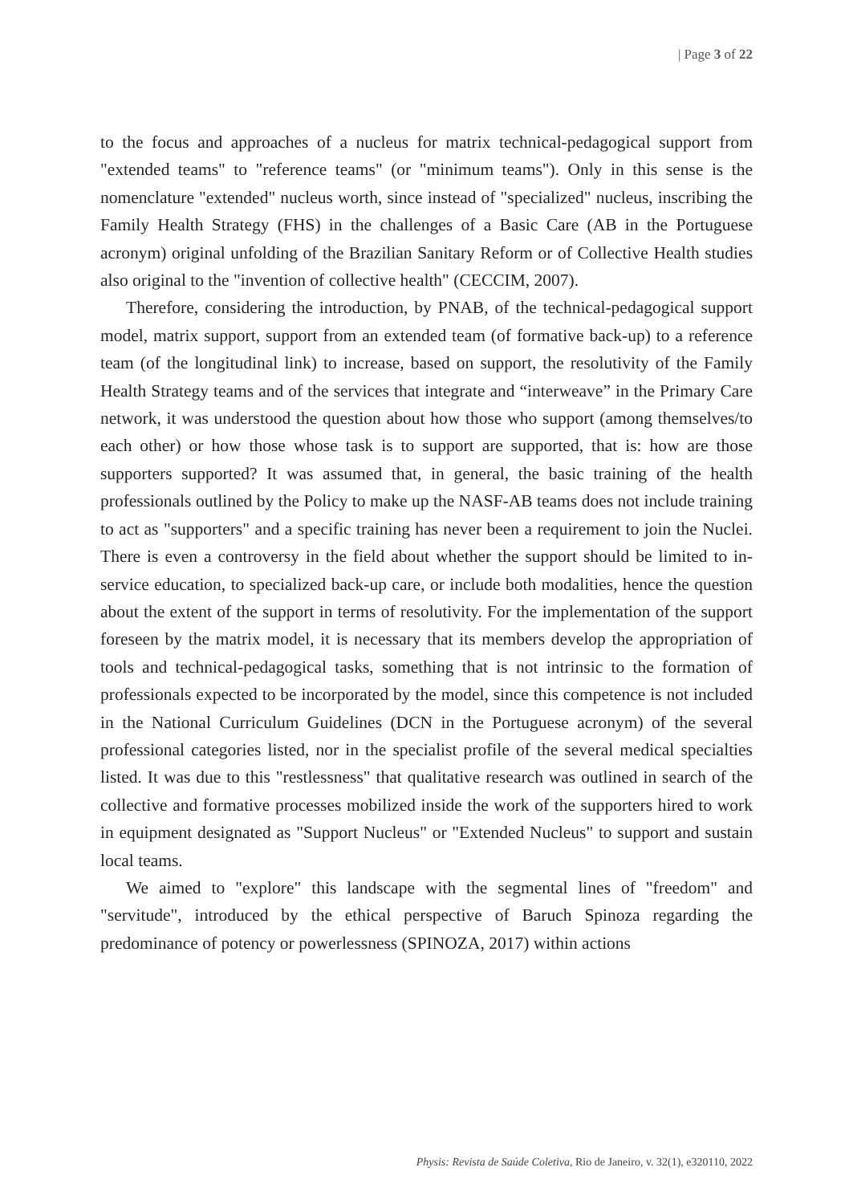| Page 3 of 22
to the focus and approaches of a nucleus for matrix technical-pedagogical support from "extended teams" to "reference teams" (or "minimum teams"). Only in this sense is the nomenclature "extended" nucleus worth, since instead of "specialized" nucleus, inscribing the Family Health Strategy (FHS) in the challenges of a Basic Care (AB in the Portuguese acronym) original unfolding of the Brazilian Sanitary Reform or of Collective Health studies also original to the "invention of collective health" (CECCIM, 2007).
Therefore, considering the introduction, by PNAB, of the technical-pedagogical support model, matrix support, support from an extended team (of formative back-up) to a reference team (of the longitudinal link) to increase, based on support, the resolutivity of the Family Health Strategy teams and of the services that integrate and “interweave” in the Primary Care network, it was understood the question about how those who support (among themselves/to each other) or how those whose task is to support are supported, that is: how are those supporters supported? It was assumed that, in general, the basic training of the health professionals outlined by the Policy to make up the NASF-AB teams does not include training to act as "supporters" and a specific training has never been a requirement to join the Nuclei. There is even a controversy in the field about whether the support should be limited to in-service education, to specialized back-up care, or include both modalities, hence the question about the extent of the support in terms of resolutivity. For the implementation of the support foreseen by the matrix model, it is necessary that its members develop the appropriation of tools and technical-pedagogical tasks, something that is not intrinsic to the formation of professionals expected to be incorporated by the model, since this competence is not included in the National Curriculum Guidelines (DCN in the Portuguese acronym) of the several professional categories listed, nor in the specialist profile of the several medical specialties listed. It was due to this "restlessness" that qualitative research was outlined in search of the collective and formative processes mobilized inside the work of the supporters hired to work in equipment designated as "Support Nucleus" or "Extended Nucleus" to support and sustain local teams.
We aimed to "explore" this landscape with the segmental lines of "freedom" and "servitude", introduced by the ethical perspective of Baruch Spinoza regarding the predominance of potency or powerlessness (SPINOZA, 2017) within actions
Physis: Revista de Saúde Coletiva, Rio de Janeiro, v. 32(1), e320110, 2022